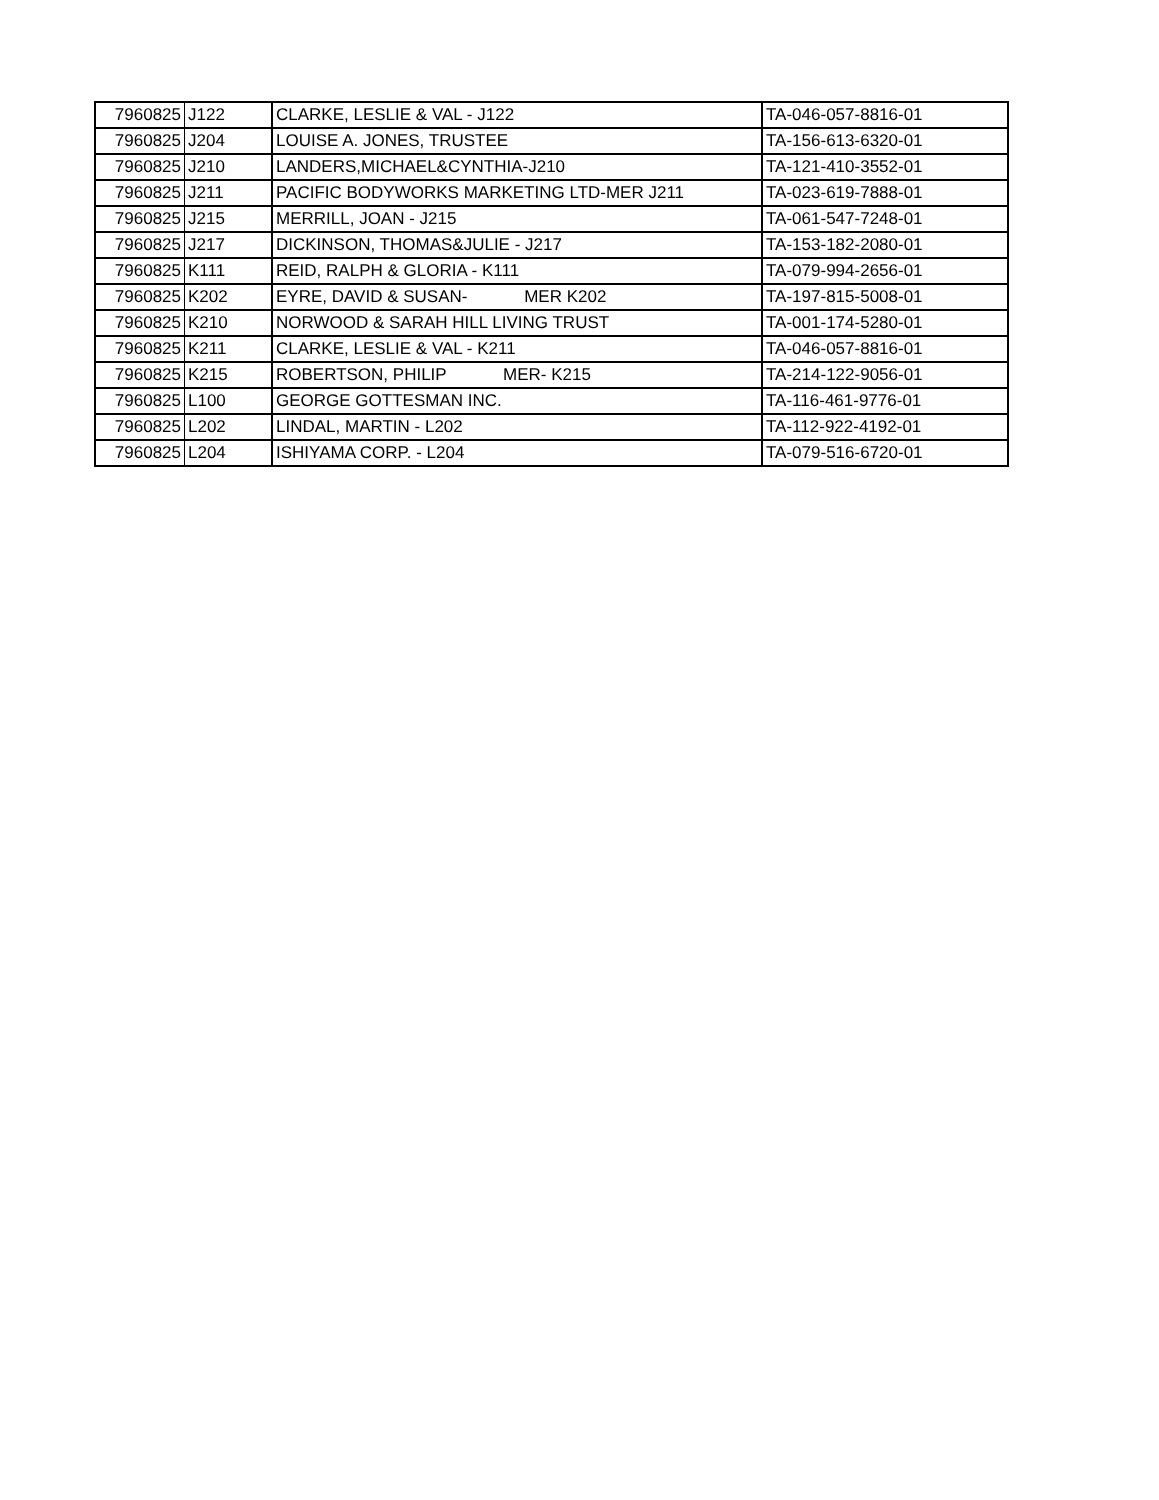| 7960825 | J122 | CLARKE, LESLIE & VAL - J122 | TA-046-057-8816-01 |
| 7960825 | J204 | LOUISE A. JONES, TRUSTEE | TA-156-613-6320-01 |
| 7960825 | J210 | LANDERS,MICHAEL&CYNTHIA-J210 | TA-121-410-3552-01 |
| 7960825 | J211 | PACIFIC BODYWORKS MARKETING LTD-MER J211 | TA-023-619-7888-01 |
| 7960825 | J215 | MERRILL, JOAN - J215 | TA-061-547-7248-01 |
| 7960825 | J217 | DICKINSON, THOMAS&JULIE - J217 | TA-153-182-2080-01 |
| 7960825 | K111 | REID, RALPH & GLORIA - K111 | TA-079-994-2656-01 |
| 7960825 | K202 | EYRE, DAVID & SUSAN- MER K202 | TA-197-815-5008-01 |
| 7960825 | K210 | NORWOOD & SARAH HILL LIVING TRUST | TA-001-174-5280-01 |
| 7960825 | K211 | CLARKE, LESLIE & VAL - K211 | TA-046-057-8816-01 |
| 7960825 | K215 | ROBERTSON, PHILIP MER- K215 | TA-214-122-9056-01 |
| 7960825 | L100 | GEORGE GOTTESMAN INC. | TA-116-461-9776-01 |
| 7960825 | L202 | LINDAL, MARTIN - L202 | TA-112-922-4192-01 |
| 7960825 | L204 | ISHIYAMA CORP. - L204 | TA-079-516-6720-01 |